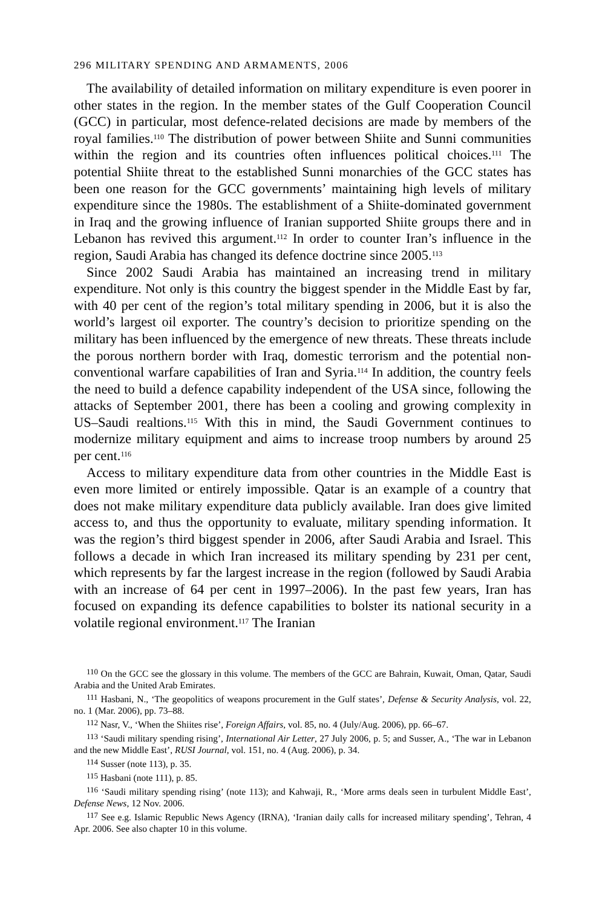296 MILITARY SPENDING AND ARMAMENTS, 2006
The availability of detailed information on military expenditure is even poorer in other states in the region. In the member states of the Gulf Cooperation Council (GCC) in particular, most defence-related decisions are made by members of the royal families.<sup>110</sup> The distribution of power between Shiite and Sunni communities within the region and its countries often influences political choices.<sup>111</sup> The potential Shiite threat to the established Sunni monarchies of the GCC states has been one reason for the GCC governments’ maintaining high levels of military expenditure since the 1980s. The establishment of a Shiite-dominated government in Iraq and the growing influence of Iranian supported Shiite groups there and in Lebanon has revived this argument.<sup>112</sup> In order to counter Iran’s influence in the region, Saudi Arabia has changed its defence doctrine since 2005.<sup>113</sup>
Since 2002 Saudi Arabia has maintained an increasing trend in military expenditure. Not only is this country the biggest spender in the Middle East by far, with 40 per cent of the region’s total military spending in 2006, but it is also the world’s largest oil exporter. The country’s decision to prioritize spending on the military has been influenced by the emergence of new threats. These threats include the porous northern border with Iraq, domestic terrorism and the potential non-conventional warfare capabilities of Iran and Syria.<sup>114</sup> In addition, the country feels the need to build a defence capability independent of the USA since, following the attacks of September 2001, there has been a cooling and growing complexity in US–Saudi realtions.<sup>115</sup> With this in mind, the Saudi Government continues to modernize military equipment and aims to increase troop numbers by around 25 per cent.<sup>116</sup>
Access to military expenditure data from other countries in the Middle East is even more limited or entirely impossible. Qatar is an example of a country that does not make military expenditure data publicly available. Iran does give limited access to, and thus the opportunity to evaluate, military spending information. It was the region’s third biggest spender in 2006, after Saudi Arabia and Israel. This follows a decade in which Iran increased its military spending by 231 per cent, which represents by far the largest increase in the region (followed by Saudi Arabia with an increase of 64 per cent in 1997–2006). In the past few years, Iran has focused on expanding its defence capabilities to bolster its national security in a volatile regional environment.<sup>117</sup> The Iranian
<sup>110</sup> On the GCC see the glossary in this volume. The members of the GCC are Bahrain, Kuwait, Oman, Qatar, Saudi Arabia and the United Arab Emirates.
<sup>111</sup> Hasbani, N., ‘The geopolitics of weapons procurement in the Gulf states’, Defense & Security Analysis, vol. 22, no. 1 (Mar. 2006), pp. 73–88.
<sup>112</sup> Nasr, V., ‘When the Shiites rise’, Foreign Affairs, vol. 85, no. 4 (July/Aug. 2006), pp. 66–67.
<sup>113</sup> ‘Saudi military spending rising’, International Air Letter, 27 July 2006, p. 5; and Susser, A., ‘The war in Lebanon and the new Middle East’, RUSI Journal, vol. 151, no. 4 (Aug. 2006), p. 34.
<sup>114</sup> Susser (note 113), p. 35.
<sup>115</sup> Hasbani (note 111), p. 85.
<sup>116</sup> ‘Saudi military spending rising’ (note 113); and Kahwaji, R., ‘More arms deals seen in turbulent Middle East’, Defense News, 12 Nov. 2006.
<sup>117</sup> See e.g. Islamic Republic News Agency (IRNA), ‘Iranian daily calls for increased military spending’, Tehran, 4 Apr. 2006. See also chapter 10 in this volume.